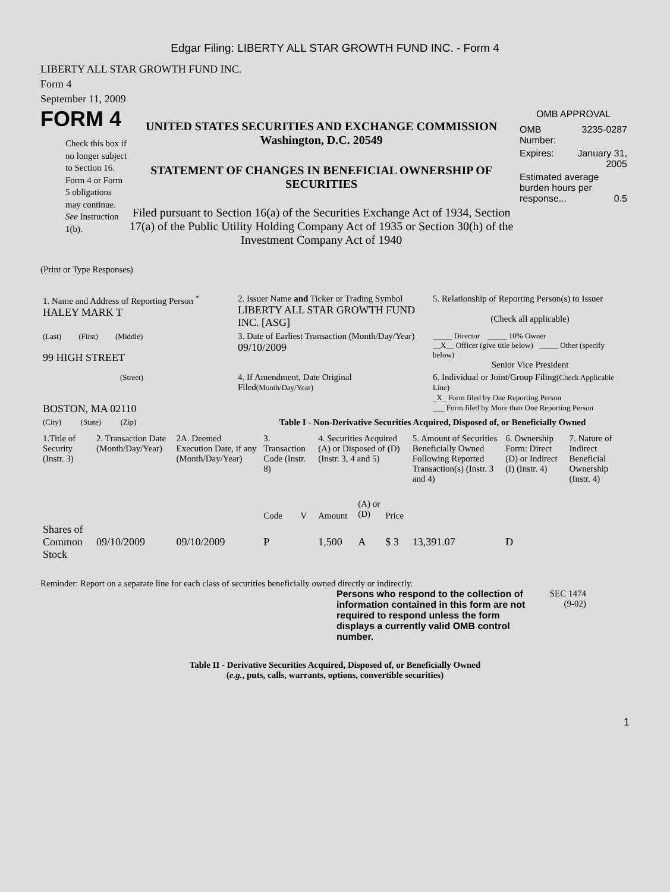Edgar Filing: LIBERTY ALL STAR GROWTH FUND INC. - Form 4
LIBERTY ALL STAR GROWTH FUND INC.
Form 4
September 11, 2009
FORM 4
Check this box if no longer subject to Section 16. Form 4 or Form 5 obligations may continue. See Instruction 1(b).
UNITED STATES SECURITIES AND EXCHANGE COMMISSION
Washington, D.C. 20549
STATEMENT OF CHANGES IN BENEFICIAL OWNERSHIP OF SECURITIES
Filed pursuant to Section 16(a) of the Securities Exchange Act of 1934, Section 17(a) of the Public Utility Holding Company Act of 1935 or Section 30(h) of the Investment Company Act of 1940
OMB APPROVAL
| OMB Number: | 3235-0287 |
| Expires: | January 31, 2005 |
| Estimated average burden hours per response... 0.5 | |
(Print or Type Responses)
| 1. Name and Address of Reporting Person <sup>*</sup> HALEY MARK T | 2. Issuer Name and Ticker or Trading Symbol LIBERTY ALL STAR GROWTH FUND INC. [ASG] | 5. Relationship of Reporting Person(s) to Issuer (Check all applicable) |
| (Last) (First) (Middle) 99 HIGH STREET | 3. Date of Earliest Transaction (Month/Day/Year) 09/10/2009 | _____ Director _____ 10% Owner __X__ Officer (give title below) _____ Other (specify below) Senior Vice President |
| (Street) BOSTON, MA 02110 | 4. If Amendment, Date Original Filed (Month/Day/Year) | 6. Individual or Joint/Group Filing (Check Applicable Line) _X_ Form filed by One Reporting Person ___ Form filed by More than One Reporting Person |
| (City) (State) (Zip) | Table I - Non-Derivative Securities Acquired, Disposed of, or Beneficially Owned | |
| 1.Title of Security (Instr. 3) | 2. Transaction Date (Month/Day/Year) | 2A. Deemed Execution Date, if any (Month/Day/Year) | 3. Transaction Code (Instr. 8) | | 4. Securities Acquired (A) or Disposed of (D) (Instr. 3, 4 and 5) | | | 5. Amount of Securities Beneficially Owned Following Reported Transaction(s) (Instr. 3 and 4) | 6. Ownership Form: Direct (D) or Indirect (I) (Instr. 4) | 7. Nature of Indirect Beneficial Ownership (Instr. 4) |
| --- | --- | --- | --- | --- | --- | --- | --- | --- | --- | --- |
| | | | Code | V | Amount | (A) or (D) | Price | | | |
| Shares of Common Stock | 09/10/2009 | 09/10/2009 | P | | 1,500 | A | $ 3 | 13,391.07 | D | |
Reminder: Report on a separate line for each class of securities beneficially owned directly or indirectly.
Persons who respond to the collection of information contained in this form are not required to respond unless the form displays a currently valid OMB control number.
SEC 1474
(9-02)
Table II - Derivative Securities Acquired, Disposed of, or Beneficially Owned
(e.g., puts, calls, warrants, options, convertible securities)
1